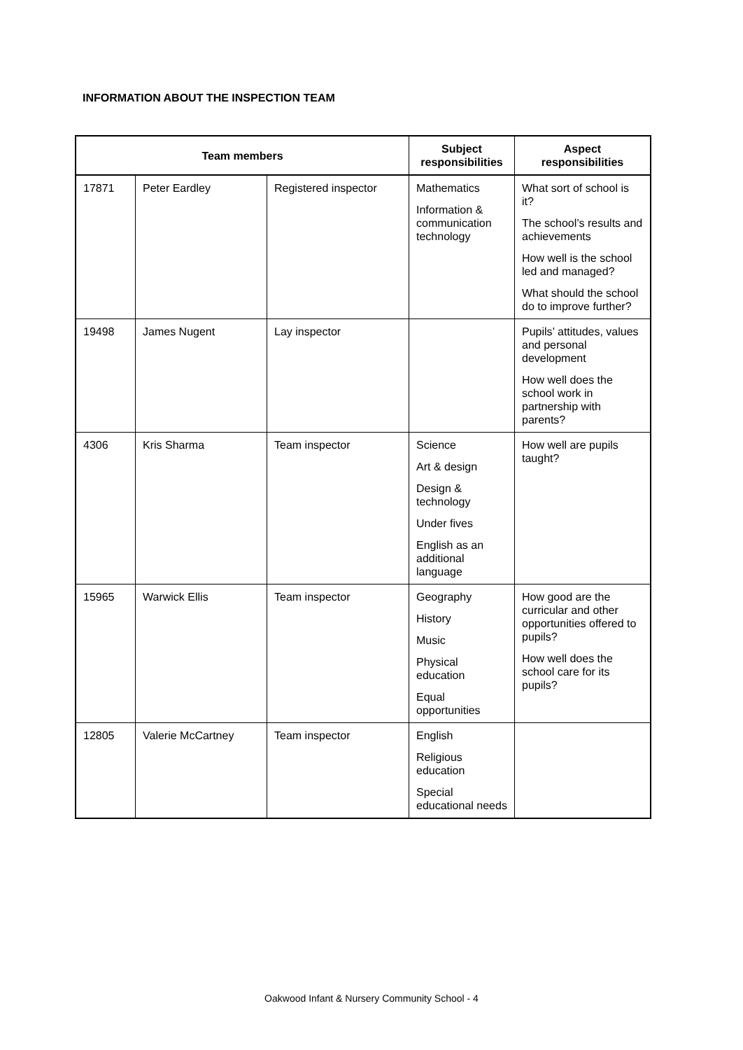INFORMATION ABOUT THE INSPECTION TEAM
| Team members | | | Subject responsibilities | Aspect responsibilities |
| --- | --- | --- | --- | --- |
| 17871 | Peter Eardley | Registered inspector | Mathematics Information & communication technology | What sort of school is it? The school’s results and achievements How well is the school led and managed? What should the school do to improve further? |
| 19498 | James Nugent | Lay inspector | | Pupils’ attitudes, values and personal development How well does the school work in partnership with parents? |
| 4306 | Kris Sharma | Team inspector | Science Art & design Design & technology Under fives English as an additional language | How well are pupils taught? |
| 15965 | Warwick Ellis | Team inspector | Geography History Music Physical education Equal opportunities | How good are the curricular and other opportunities offered to pupils? How well does the school care for its pupils? |
| 12805 | Valerie McCartney | Team inspector | English Religious education Special educational needs | |
Oakwood Infant & Nursery Community School - 4